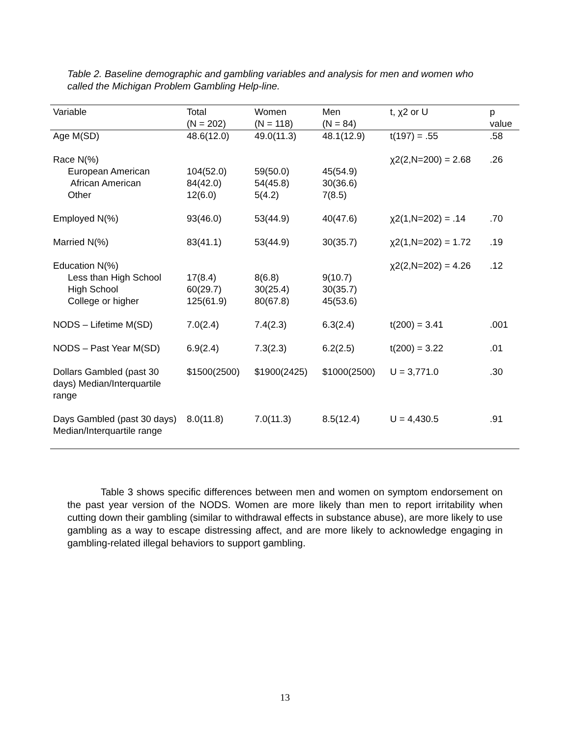Table 2. Baseline demographic and gambling variables and analysis for men and women who called the Michigan Problem Gambling Help-line.
| Variable | Total (N = 202) | Women (N = 118) | Men (N = 84) | t, χ2 or U | p value |
| --- | --- | --- | --- | --- | --- |
| Age M(SD) | 48.6(12.0) | 49.0(11.3) | 48.1(12.9) | t(197) = .55 | .58 |
| Race N(%) European American African American Other | 104(52.0) 84(42.0) 12(6.0) | 59(50.0) 54(45.8) 5(4.2) | 45(54.9) 30(36.6) 7(8.5) | χ2(2,N=200) = 2.68 | .26 |
| Employed N(%) | 93(46.0) | 53(44.9) | 40(47.6) | χ2(1,N=202) = .14 | .70 |
| Married N(%) | 83(41.1) | 53(44.9) | 30(35.7) | χ2(1,N=202) = 1.72 | .19 |
| Education N(%) Less than High School High School College or higher | 17(8.4) 60(29.7) 125(61.9) | 8(6.8) 30(25.4) 80(67.8) | 9(10.7) 30(35.7) 45(53.6) | χ2(2,N=202) = 4.26 | .12 |
| NODS – Lifetime M(SD) | 7.0(2.4) | 7.4(2.3) | 6.3(2.4) | t(200) = 3.41 | .001 |
| NODS – Past Year M(SD) | 6.9(2.4) | 7.3(2.3) | 6.2(2.5) | t(200) = 3.22 | .01 |
| Dollars Gambled (past 30 days) Median/Interquartile range | $1500(2500) | $1900(2425) | $1000(2500) | U = 3,771.0 | .30 |
| Days Gambled (past 30 days) Median/Interquartile range | 8.0(11.8) | 7.0(11.3) | 8.5(12.4) | U = 4,430.5 | .91 |
Table 3 shows specific differences between men and women on symptom endorsement on the past year version of the NODS. Women are more likely than men to report irritability when cutting down their gambling (similar to withdrawal effects in substance abuse), are more likely to use gambling as a way to escape distressing affect, and are more likely to acknowledge engaging in gambling-related illegal behaviors to support gambling.
13